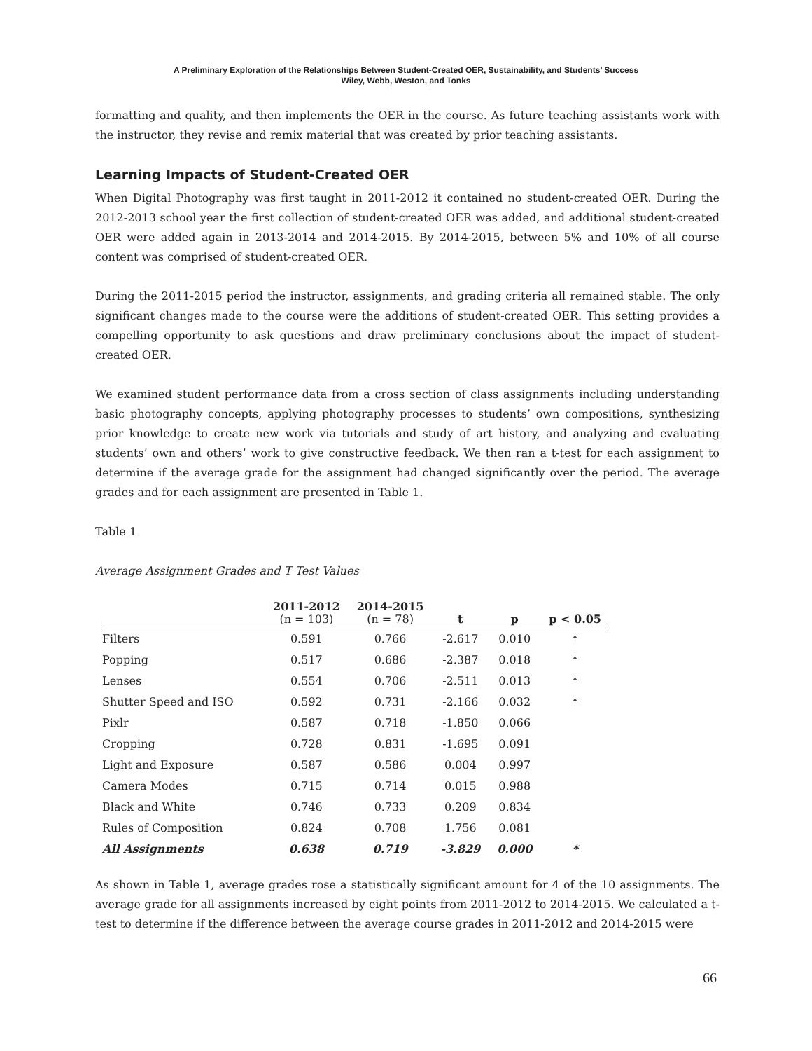A Preliminary Exploration of the Relationships Between Student-Created OER, Sustainability, and Students’ Success
Wiley, Webb, Weston, and Tonks
formatting and quality, and then implements the OER in the course. As future teaching assistants work with the instructor, they revise and remix material that was created by prior teaching assistants.
Learning Impacts of Student-Created OER
When Digital Photography was first taught in 2011-2012 it contained no student-created OER. During the 2012-2013 school year the first collection of student-created OER was added, and additional student-created OER were added again in 2013-2014 and 2014-2015. By 2014-2015, between 5% and 10% of all course content was comprised of student-created OER.
During the 2011-2015 period the instructor, assignments, and grading criteria all remained stable. The only significant changes made to the course were the additions of student-created OER. This setting provides a compelling opportunity to ask questions and draw preliminary conclusions about the impact of student-created OER.
We examined student performance data from a cross section of class assignments including understanding basic photography concepts, applying photography processes to students’ own compositions, synthesizing prior knowledge to create new work via tutorials and study of art history, and analyzing and evaluating students’ own and others’ work to give constructive feedback. We then ran a t-test for each assignment to determine if the average grade for the assignment had changed significantly over the period. The average grades and for each assignment are presented in Table 1.
Table 1
Average Assignment Grades and T Test Values
| | 2011-2012 (n = 103) | 2014-2015 (n = 78) | t | p | p < 0.05 |
| --- | --- | --- | --- | --- | --- |
| Filters | 0.591 | 0.766 | -2.617 | 0.010 | * |
| Popping | 0.517 | 0.686 | -2.387 | 0.018 | * |
| Lenses | 0.554 | 0.706 | -2.511 | 0.013 | * |
| Shutter Speed and ISO | 0.592 | 0.731 | -2.166 | 0.032 | * |
| Pixlr | 0.587 | 0.718 | -1.850 | 0.066 | |
| Cropping | 0.728 | 0.831 | -1.695 | 0.091 | |
| Light and Exposure | 0.587 | 0.586 | 0.004 | 0.997 | |
| Camera Modes | 0.715 | 0.714 | 0.015 | 0.988 | |
| Black and White | 0.746 | 0.733 | 0.209 | 0.834 | |
| Rules of Composition | 0.824 | 0.708 | 1.756 | 0.081 | |
| All Assignments | 0.638 | 0.719 | -3.829 | 0.000 | * |
As shown in Table 1, average grades rose a statistically significant amount for 4 of the 10 assignments. The average grade for all assignments increased by eight points from 2011-2012 to 2014-2015. We calculated a t-test to determine if the difference between the average course grades in 2011-2012 and 2014-2015 were
66